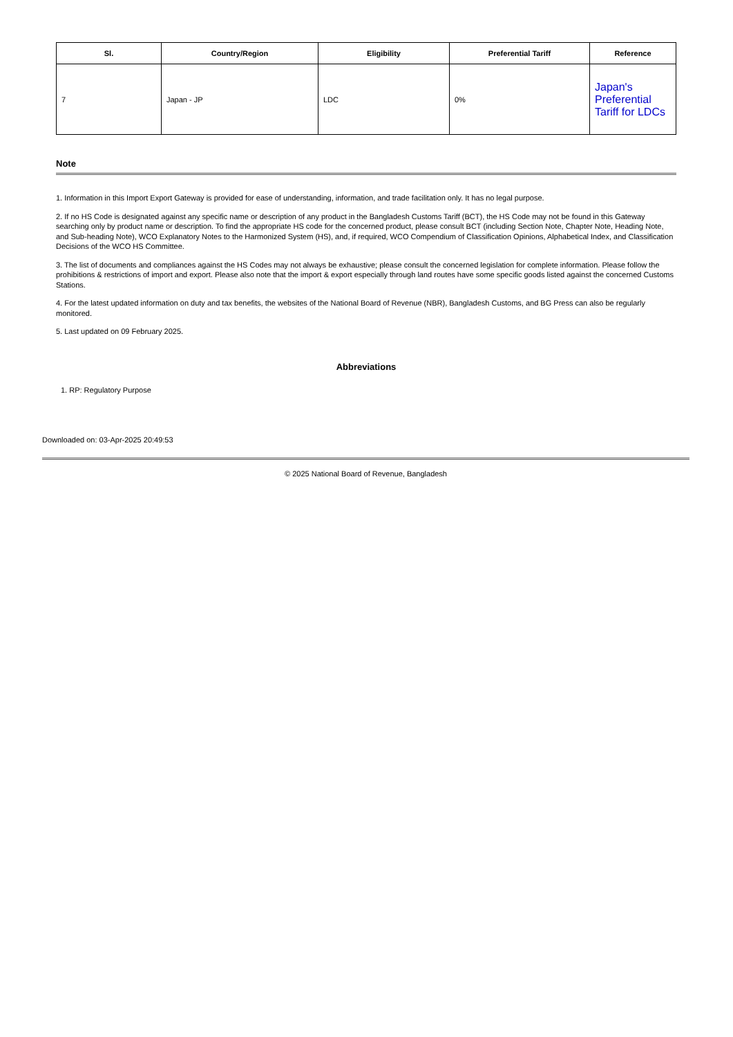| Sl. | Country/Region | Eligibility | Preferential Tariff | Reference |
| --- | --- | --- | --- | --- |
| 7 | Japan - JP | LDC | 0% | Japan's Preferential Tariff for LDCs |
Note
1. Information in this Import Export Gateway is provided for ease of understanding, information, and trade facilitation only. It has no legal purpose.
2. If no HS Code is designated against any specific name or description of any product in the Bangladesh Customs Tariff (BCT), the HS Code may not be found in this Gateway searching only by product name or description. To find the appropriate HS code for the concerned product, please consult BCT (including Section Note, Chapter Note, Heading Note, and Sub-heading Note), WCO Explanatory Notes to the Harmonized System (HS), and, if required, WCO Compendium of Classification Opinions, Alphabetical Index, and Classification Decisions of the WCO HS Committee.
3. The list of documents and compliances against the HS Codes may not always be exhaustive; please consult the concerned legislation for complete information. Please follow the prohibitions & restrictions of import and export. Please also note that the import & export especially through land routes have some specific goods listed against the concerned Customs Stations.
4. For the latest updated information on duty and tax benefits, the websites of the National Board of Revenue (NBR), Bangladesh Customs, and BG Press can also be regularly monitored.
5. Last updated on 09 February 2025.
Abbreviations
1. RP: Regulatory Purpose
Downloaded on: 03-Apr-2025 20:49:53
© 2025 National Board of Revenue, Bangladesh